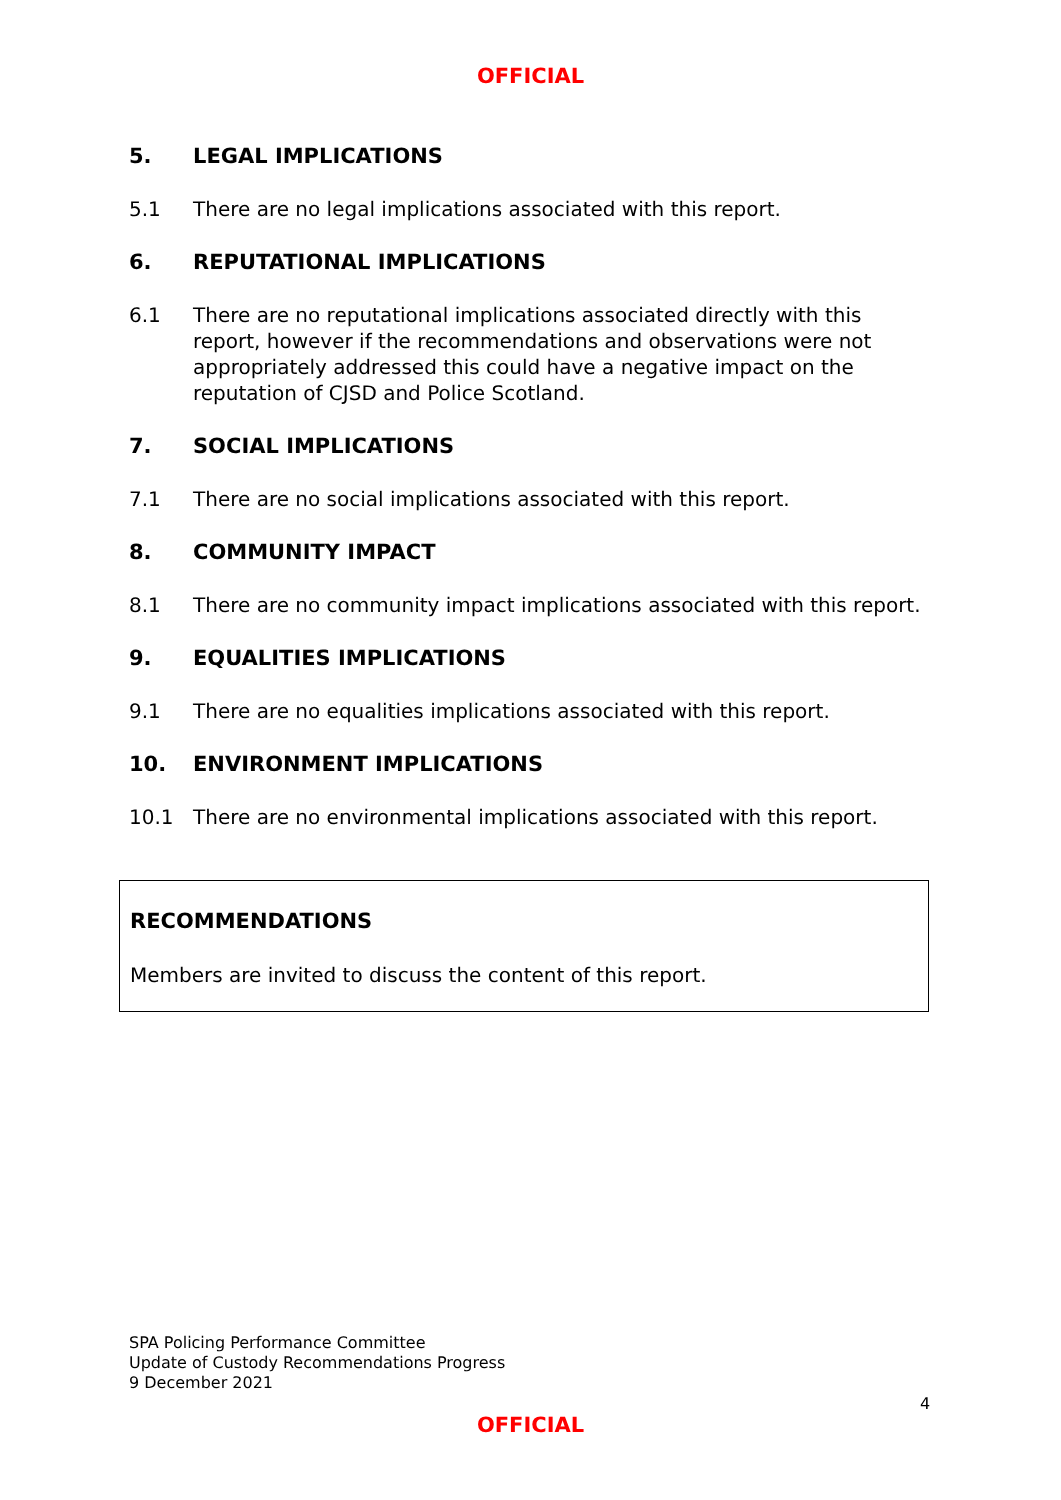OFFICIAL
5. LEGAL IMPLICATIONS
5.1 There are no legal implications associated with this report.
6. REPUTATIONAL IMPLICATIONS
6.1 There are no reputational implications associated directly with this report, however if the recommendations and observations were not appropriately addressed this could have a negative impact on the reputation of CJSD and Police Scotland.
7. SOCIAL IMPLICATIONS
7.1 There are no social implications associated with this report.
8. COMMUNITY IMPACT
8.1 There are no community impact implications associated with this report.
9. EQUALITIES IMPLICATIONS
9.1 There are no equalities implications associated with this report.
10. ENVIRONMENT IMPLICATIONS
10.1 There are no environmental implications associated with this report.
RECOMMENDATIONS
Members are invited to discuss the content of this report.
SPA Policing Performance Committee
Update of Custody Recommendations Progress
9 December 2021
4
OFFICIAL